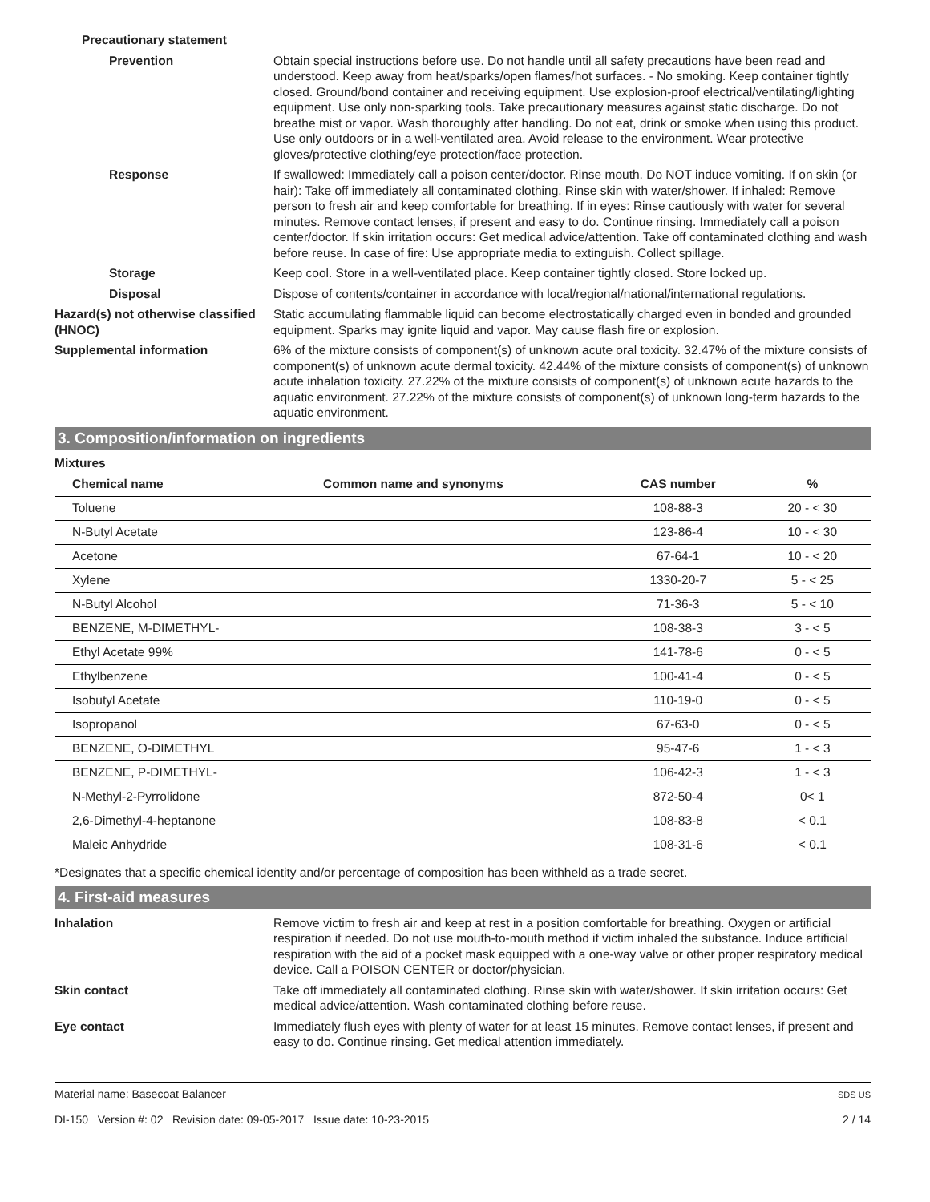Precautionary statement
Prevention Obtain special instructions before use. Do not handle until all safety precautions have been read and understood. Keep away from heat/sparks/open flames/hot surfaces. - No smoking. Keep container tightly closed. Ground/bond container and receiving equipment. Use explosion-proof electrical/ventilating/lighting equipment. Use only non-sparking tools. Take precautionary measures against static discharge. Do not breathe mist or vapor. Wash thoroughly after handling. Do not eat, drink or smoke when using this product. Use only outdoors or in a well-ventilated area. Avoid release to the environment. Wear protective gloves/protective clothing/eye protection/face protection.
Response If swallowed: Immediately call a poison center/doctor. Rinse mouth. Do NOT induce vomiting. If on skin (or hair): Take off immediately all contaminated clothing. Rinse skin with water/shower. If inhaled: Remove person to fresh air and keep comfortable for breathing. If in eyes: Rinse cautiously with water for several minutes. Remove contact lenses, if present and easy to do. Continue rinsing. Immediately call a poison center/doctor. If skin irritation occurs: Get medical advice/attention. Take off contaminated clothing and wash before reuse. In case of fire: Use appropriate media to extinguish. Collect spillage.
Storage Keep cool. Store in a well-ventilated place. Keep container tightly closed. Store locked up.
Disposal Dispose of contents/container in accordance with local/regional/national/international regulations.
Hazard(s) not otherwise classified (HNOC)
Static accumulating flammable liquid can become electrostatically charged even in bonded and grounded equipment. Sparks may ignite liquid and vapor. May cause flash fire or explosion.
Supplemental information 6% of the mixture consists of component(s) of unknown acute oral toxicity. 32.47% of the mixture consists of component(s) of unknown acute dermal toxicity. 42.44% of the mixture consists of component(s) of unknown acute inhalation toxicity. 27.22% of the mixture consists of component(s) of unknown acute hazards to the aquatic environment. 27.22% of the mixture consists of component(s) of unknown long-term hazards to the aquatic environment.
3. Composition/information on ingredients
Mixtures
| Chemical name | Common name and synonyms | CAS number | % |
| --- | --- | --- | --- |
| Toluene | | 108-88-3 | 20 - < 30 |
| N-Butyl Acetate | | 123-86-4 | 10 - < 30 |
| Acetone | | 67-64-1 | 10 - < 20 |
| Xylene | | 1330-20-7 | 5 - < 25 |
| N-Butyl Alcohol | | 71-36-3 | 5 - < 10 |
| BENZENE, M-DIMETHYL- | | 108-38-3 | 3 - < 5 |
| Ethyl Acetate 99% | | 141-78-6 | 0 - < 5 |
| Ethylbenzene | | 100-41-4 | 0 - < 5 |
| Isobutyl Acetate | | 110-19-0 | 0 - < 5 |
| Isopropanol | | 67-63-0 | 0 - < 5 |
| BENZENE, O-DIMETHYL | | 95-47-6 | 1 - < 3 |
| BENZENE, P-DIMETHYL- | | 106-42-3 | 1 - < 3 |
| N-Methyl-2-Pyrrolidone | | 872-50-4 | 0< 1 |
| 2,6-Dimethyl-4-heptanone | | 108-83-8 | < 0.1 |
| Maleic Anhydride | | 108-31-6 | < 0.1 |
*Designates that a specific chemical identity and/or percentage of composition has been withheld as a trade secret.
4. First-aid measures
Inhalation Remove victim to fresh air and keep at rest in a position comfortable for breathing. Oxygen or artificial respiration if needed. Do not use mouth-to-mouth method if victim inhaled the substance. Induce artificial respiration with the aid of a pocket mask equipped with a one-way valve or other proper respiratory medical device. Call a POISON CENTER or doctor/physician.
Skin contact Take off immediately all contaminated clothing. Rinse skin with water/shower. If skin irritation occurs: Get medical advice/attention. Wash contaminated clothing before reuse.
Eye contact Immediately flush eyes with plenty of water for at least 15 minutes. Remove contact lenses, if present and easy to do. Continue rinsing. Get medical attention immediately.
Material name: Basecoat Balancer
DI-150 Version #: 02 Revision date: 09-05-2017 Issue date: 10-23-2015
SDS US
2 / 14